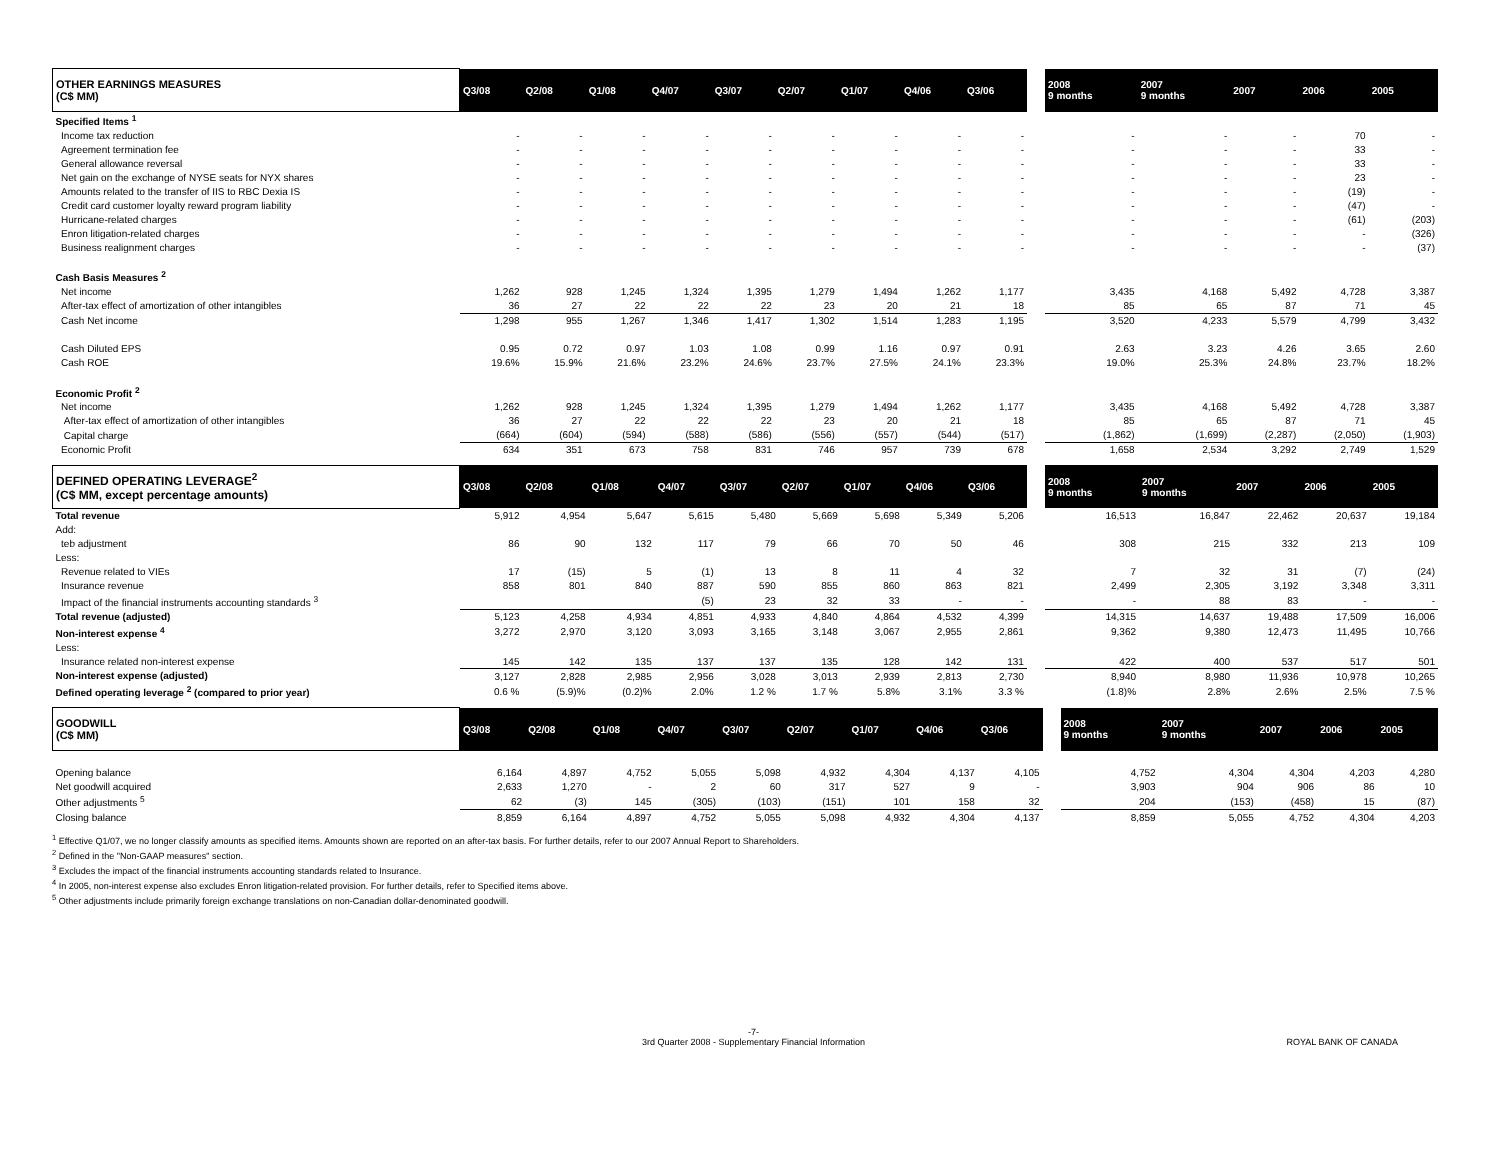| OTHER EARNINGS MEASURES (C$ MM) | Q3/08 | Q2/08 | Q1/08 | Q4/07 | Q3/07 | Q2/07 | Q1/07 | Q4/06 | Q3/06 | | 2008 9 months | 2007 9 months | 2007 | 2006 | 2005 |
| --- | --- | --- | --- | --- | --- | --- | --- | --- | --- | --- | --- | --- | --- | --- | --- |
| Specified Items <sup>1</sup> | | | | | | | | | | | | | | | |
| Income tax reduction | - | - | - | - | - | - | - | - | - | | - | - | - | 70 | - |
| Agreement termination fee | - | - | - | - | - | - | - | - | - | | - | - | - | 33 | - |
| General allowance reversal | - | - | - | - | - | - | - | - | - | | - | - | - | 33 | - |
| Net gain on the exchange of NYSE seats for NYX shares | - | - | - | - | - | - | - | - | - | | - | - | - | 23 | - |
| Amounts related to the transfer of IIS to RBC Dexia IS | - | - | - | - | - | - | - | - | - | | - | - | - | (19) | - |
| Credit card customer loyalty reward program liability | - | - | - | - | - | - | - | - | - | | - | - | - | (47) | - |
| Hurricane-related charges | - | - | - | - | - | - | - | - | - | | - | - | - | (61) | (203) |
| Enron litigation-related charges | - | - | - | - | - | - | - | - | - | | - | - | - | - | (326) |
| Business realignment charges | - | - | - | - | - | - | - | - | - | | - | - | - | - | (37) |
| Cash Basis Measures <sup>2</sup> | | | | | | | | | | | | | | | |
| Net income | 1,262 | 928 | 1,245 | 1,324 | 1,395 | 1,279 | 1,494 | 1,262 | 1,177 | | 3,435 | 4,168 | 5,492 | 4,728 | 3,387 |
| After-tax effect of amortization of other intangibles | 36 | 27 | 22 | 22 | 22 | 23 | 20 | 21 | 18 | | 85 | 65 | 87 | 71 | 45 |
| Cash Net income | 1,298 | 955 | 1,267 | 1,346 | 1,417 | 1,302 | 1,514 | 1,283 | 1,195 | | 3,520 | 4,233 | 5,579 | 4,799 | 3,432 |
| Cash Diluted EPS | 0.95 | 0.72 | 0.97 | 1.03 | 1.08 | 0.99 | 1.16 | 0.97 | 0.91 | | 2.63 | 3.23 | 4.26 | 3.65 | 2.60 |
| Cash ROE | 19.6% | 15.9% | 21.6% | 23.2% | 24.6% | 23.7% | 27.5% | 24.1% | 23.3% | | 19.0% | 25.3% | 24.8% | 23.7% | 18.2% |
| Economic Profit <sup>2</sup> | | | | | | | | | | | | | | | |
| Net income | 1,262 | 928 | 1,245 | 1,324 | 1,395 | 1,279 | 1,494 | 1,262 | 1,177 | | 3,435 | 4,168 | 5,492 | 4,728 | 3,387 |
| After-tax effect of amortization of other intangibles | 36 | 27 | 22 | 22 | 22 | 23 | 20 | 21 | 18 | | 85 | 65 | 87 | 71 | 45 |
| Capital charge | (664) | (604) | (594) | (588) | (586) | (556) | (557) | (544) | (517) | | (1,862) | (1,699) | (2,287) | (2,050) | (1,903) |
| Economic Profit | 634 | 351 | 673 | 758 | 831 | 746 | 957 | 739 | 678 | | 1,658 | 2,534 | 3,292 | 2,749 | 1,529 |
| DEFINED OPERATING LEVERAGE<sup>2</sup> (C$ MM, except percentage amounts) | Q3/08 | Q2/08 | Q1/08 | Q4/07 | Q3/07 | Q2/07 | Q1/07 | Q4/06 | Q3/06 | | 2008 9 months | 2007 9 months | 2007 | 2006 | 2005 |
| --- | --- | --- | --- | --- | --- | --- | --- | --- | --- | --- | --- | --- | --- | --- | --- |
| Total revenue | 5,912 | 4,954 | 5,647 | 5,615 | 5,480 | 5,669 | 5,698 | 5,349 | 5,206 | | 16,513 | 16,847 | 22,462 | 20,637 | 19,184 |
| Add: | | | | | | | | | | | | | | | |
| teb adjustment | 86 | 90 | 132 | 117 | 79 | 66 | 70 | 50 | 46 | | 308 | 215 | 332 | 213 | 109 |
| Less: | | | | | | | | | | | | | | | |
| Revenue related to VIEs | 17 | (15) | 5 | (1) | 13 | 8 | 11 | 4 | 32 | | 7 | 32 | 31 | (7) | (24) |
| Insurance revenue | 858 | 801 | 840 | 887 | 590 | 855 | 860 | 863 | 821 | | 2,499 | 2,305 | 3,192 | 3,348 | 3,311 |
| Impact of the financial instruments accounting standards <sup>3</sup> | | | | (5) | 23 | 32 | 33 | - | - | | - | 88 | 83 | - | - |
| Total revenue (adjusted) | 5,123 | 4,258 | 4,934 | 4,851 | 4,933 | 4,840 | 4,864 | 4,532 | 4,399 | | 14,315 | 14,637 | 19,488 | 17,509 | 16,006 |
| Non-interest expense <sup>4</sup> | 3,272 | 2,970 | 3,120 | 3,093 | 3,165 | 3,148 | 3,067 | 2,955 | 2,861 | | 9,362 | 9,380 | 12,473 | 11,495 | 10,766 |
| Less: | | | | | | | | | | | | | | | |
| Insurance related non-interest expense | 145 | 142 | 135 | 137 | 137 | 135 | 128 | 142 | 131 | | 422 | 400 | 537 | 517 | 501 |
| Non-interest expense (adjusted) | 3,127 | 2,828 | 2,985 | 2,956 | 3,028 | 3,013 | 2,939 | 2,813 | 2,730 | | 8,940 | 8,980 | 11,936 | 10,978 | 10,265 |
| Defined operating leverage <sup>2</sup> (compared to prior year) | 0.6 % | (5.9)% | (0.2)% | 2.0% | 1.2 % | 1.7 % | 5.8% | 3.1% | 3.3 % | | (1.8)% | 2.8% | 2.6% | 2.5% | 7.5 % |
| GOODWILL (C$ MM) | Q3/08 | Q2/08 | Q1/08 | Q4/07 | Q3/07 | Q2/07 | Q1/07 | Q4/06 | Q3/06 | | 2008 9 months | 2007 9 months | 2007 | 2006 | 2005 |
| --- | --- | --- | --- | --- | --- | --- | --- | --- | --- | --- | --- | --- | --- | --- | --- |
| Opening balance | 6,164 | 4,897 | 4,752 | 5,055 | 5,098 | 4,932 | 4,304 | 4,137 | 4,105 | | 4,752 | 4,304 | 4,304 | 4,203 | 4,280 |
| Net goodwill acquired | 2,633 | 1,270 | - | 2 | 60 | 317 | 527 | 9 | - | | 3,903 | 904 | 906 | 86 | 10 |
| Other adjustments <sup>5</sup> | 62 | (3) | 145 | (305) | (103) | (151) | 101 | 158 | 32 | | 204 | (153) | (458) | 15 | (87) |
| Closing balance | 8,859 | 6,164 | 4,897 | 4,752 | 5,055 | 5,098 | 4,932 | 4,304 | 4,137 | | 8,859 | 5,055 | 4,752 | 4,304 | 4,203 |
<sup>1</sup> Effective Q1/07, we no longer classify amounts as specified items. Amounts shown are reported on an after-tax basis. For further details, refer to our 2007 Annual Report to Shareholders.
<sup>2</sup> Defined in the "Non-GAAP measures" section.
<sup>3</sup> Excludes the impact of the financial instruments accounting standards related to Insurance.
<sup>4</sup> In 2005, non-interest expense also excludes Enron litigation-related provision. For further details, refer to Specified items above.
<sup>5</sup> Other adjustments include primarily foreign exchange translations on non-Canadian dollar-denominated goodwill.
-7-
3rd Quarter 2008 - Supplementary Financial Information
ROYAL BANK OF CANADA